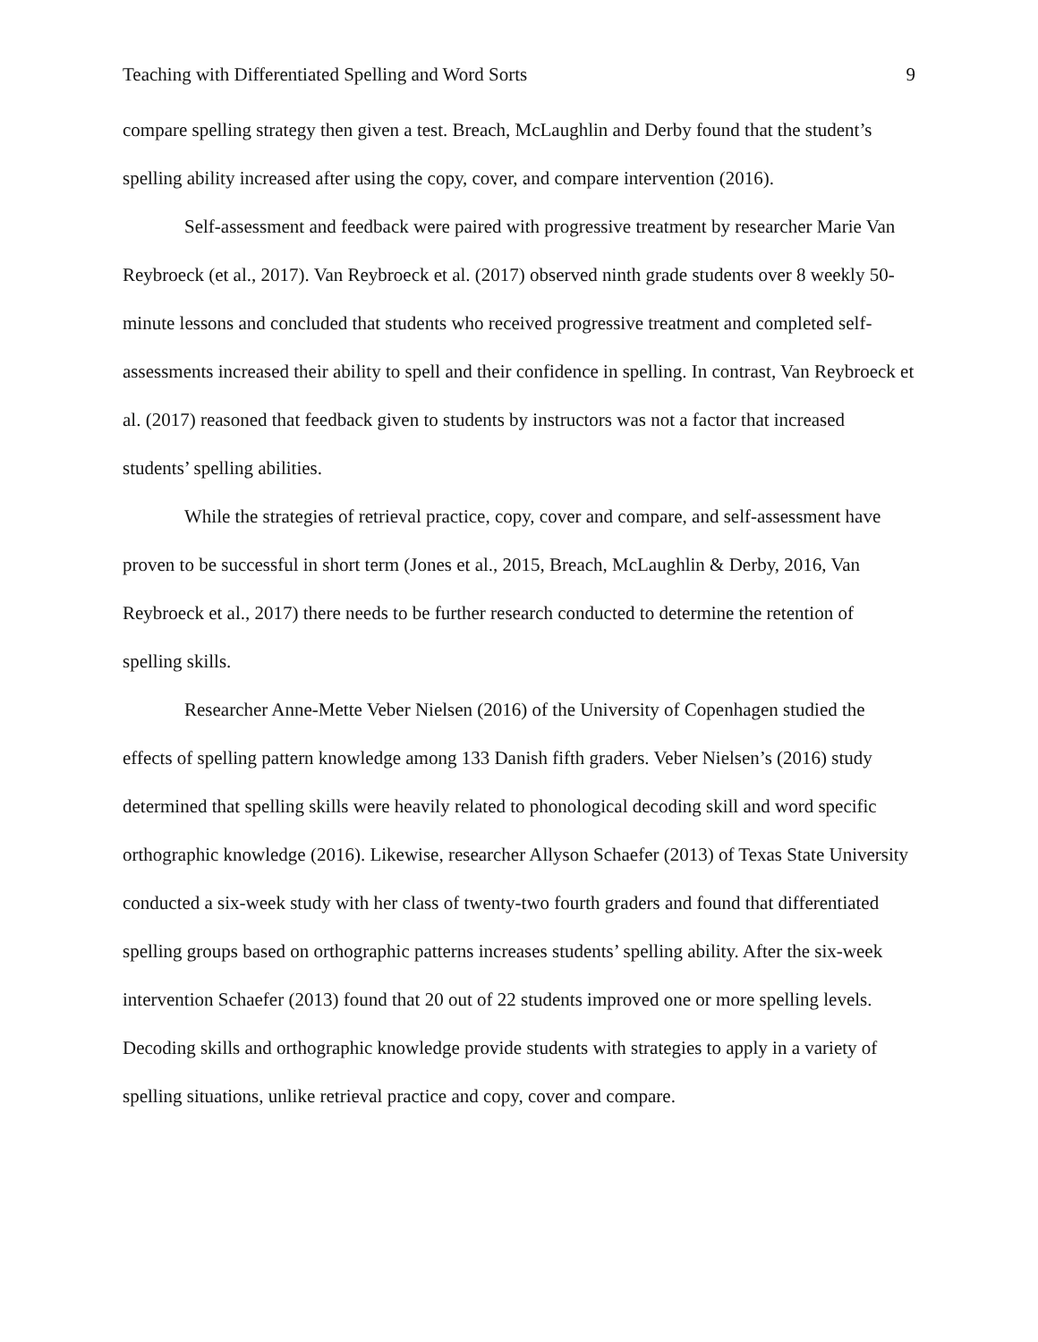Teaching with Differentiated Spelling and Word Sorts 9
compare spelling strategy then given a test. Breach, McLaughlin and Derby found that the student’s spelling ability increased after using the copy, cover, and compare intervention (2016).
Self-assessment and feedback were paired with progressive treatment by researcher Marie Van Reybroeck (et al., 2017). Van Reybroeck et al. (2017) observed ninth grade students over 8 weekly 50-minute lessons and concluded that students who received progressive treatment and completed self-assessments increased their ability to spell and their confidence in spelling. In contrast, Van Reybroeck et al. (2017) reasoned that feedback given to students by instructors was not a factor that increased students’ spelling abilities.
While the strategies of retrieval practice, copy, cover and compare, and self-assessment have proven to be successful in short term (Jones et al., 2015, Breach, McLaughlin & Derby, 2016, Van Reybroeck et al., 2017) there needs to be further research conducted to determine the retention of spelling skills.
Researcher Anne-Mette Veber Nielsen (2016) of the University of Copenhagen studied the effects of spelling pattern knowledge among 133 Danish fifth graders. Veber Nielsen’s (2016) study determined that spelling skills were heavily related to phonological decoding skill and word specific orthographic knowledge (2016). Likewise, researcher Allyson Schaefer (2013) of Texas State University conducted a six-week study with her class of twenty-two fourth graders and found that differentiated spelling groups based on orthographic patterns increases students’ spelling ability. After the six-week intervention Schaefer (2013) found that 20 out of 22 students improved one or more spelling levels. Decoding skills and orthographic knowledge provide students with strategies to apply in a variety of spelling situations, unlike retrieval practice and copy, cover and compare.